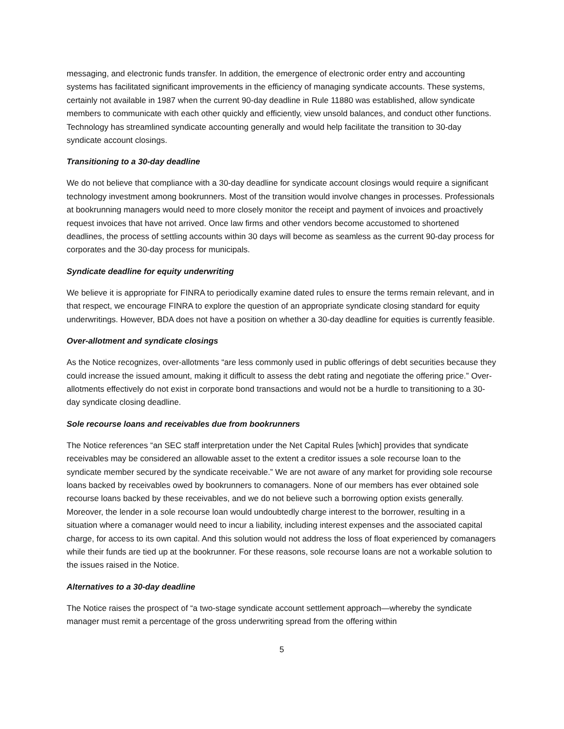messaging, and electronic funds transfer. In addition, the emergence of electronic order entry and accounting systems has facilitated significant improvements in the efficiency of managing syndicate accounts. These systems, certainly not available in 1987 when the current 90-day deadline in Rule 11880 was established, allow syndicate members to communicate with each other quickly and efficiently, view unsold balances, and conduct other functions. Technology has streamlined syndicate accounting generally and would help facilitate the transition to 30-day syndicate account closings.
Transitioning to a 30-day deadline
We do not believe that compliance with a 30-day deadline for syndicate account closings would require a significant technology investment among bookrunners. Most of the transition would involve changes in processes. Professionals at bookrunning managers would need to more closely monitor the receipt and payment of invoices and proactively request invoices that have not arrived. Once law firms and other vendors become accustomed to shortened deadlines, the process of settling accounts within 30 days will become as seamless as the current 90-day process for corporates and the 30-day process for municipals.
Syndicate deadline for equity underwriting
We believe it is appropriate for FINRA to periodically examine dated rules to ensure the terms remain relevant, and in that respect, we encourage FINRA to explore the question of an appropriate syndicate closing standard for equity underwritings. However, BDA does not have a position on whether a 30-day deadline for equities is currently feasible.
Over-allotment and syndicate closings
As the Notice recognizes, over-allotments “are less commonly used in public offerings of debt securities because they could increase the issued amount, making it difficult to assess the debt rating and negotiate the offering price.” Over-allotments effectively do not exist in corporate bond transactions and would not be a hurdle to transitioning to a 30-day syndicate closing deadline.
Sole recourse loans and receivables due from bookrunners
The Notice references “an SEC staff interpretation under the Net Capital Rules [which] provides that syndicate receivables may be considered an allowable asset to the extent a creditor issues a sole recourse loan to the syndicate member secured by the syndicate receivable.” We are not aware of any market for providing sole recourse loans backed by receivables owed by bookrunners to comanagers. None of our members has ever obtained sole recourse loans backed by these receivables, and we do not believe such a borrowing option exists generally. Moreover, the lender in a sole recourse loan would undoubtedly charge interest to the borrower, resulting in a situation where a comanager would need to incur a liability, including interest expenses and the associated capital charge, for access to its own capital. And this solution would not address the loss of float experienced by comanagers while their funds are tied up at the bookrunner. For these reasons, sole recourse loans are not a workable solution to the issues raised in the Notice.
Alternatives to a 30-day deadline
The Notice raises the prospect of “a two-stage syndicate account settlement approach—whereby the syndicate manager must remit a percentage of the gross underwriting spread from the offering within
5